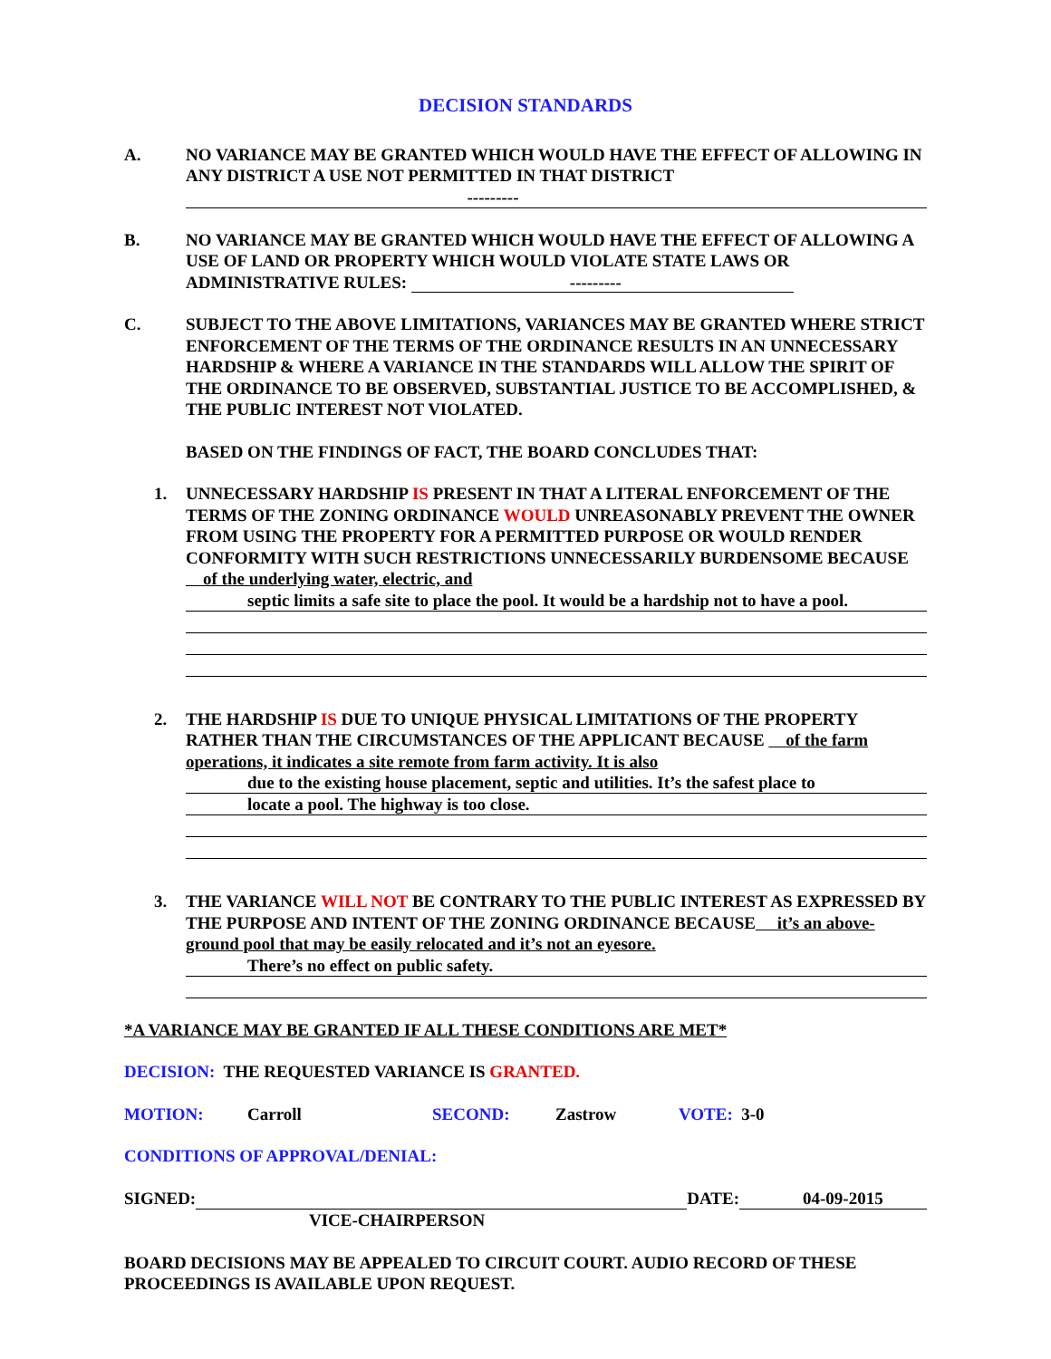DECISION STANDARDS
A. NO VARIANCE MAY BE GRANTED WHICH WOULD HAVE THE EFFECT OF ALLOWING IN ANY DISTRICT A USE NOT PERMITTED IN THAT DISTRICT
---------
B. NO VARIANCE MAY BE GRANTED WHICH WOULD HAVE THE EFFECT OF ALLOWING A USE OF LAND OR PROPERTY WHICH WOULD VIOLATE STATE LAWS OR ADMINISTRATIVE RULES: ---------
C. SUBJECT TO THE ABOVE LIMITATIONS, VARIANCES MAY BE GRANTED WHERE STRICT ENFORCEMENT OF THE TERMS OF THE ORDINANCE RESULTS IN AN UNNECESSARY HARDSHIP & WHERE A VARIANCE IN THE STANDARDS WILL ALLOW THE SPIRIT OF THE ORDINANCE TO BE OBSERVED, SUBSTANTIAL JUSTICE TO BE ACCOMPLISHED, & THE PUBLIC INTEREST NOT VIOLATED.
BASED ON THE FINDINGS OF FACT, THE BOARD CONCLUDES THAT:
1. UNNECESSARY HARDSHIP IS PRESENT IN THAT A LITERAL ENFORCEMENT OF THE TERMS OF THE ZONING ORDINANCE WOULD UNREASONABLY PREVENT THE OWNER FROM USING THE PROPERTY FOR A PERMITTED PURPOSE OR WOULD RENDER CONFORMITY WITH SUCH RESTRICTIONS UNNECESSARILY BURDENSOME BECAUSE of the underlying water, electric, and
septic limits a safe site to place the pool. It would be a hardship not to have a pool.
2. THE HARDSHIP IS DUE TO UNIQUE PHYSICAL LIMITATIONS OF THE PROPERTY RATHER THAN THE CIRCUMSTANCES OF THE APPLICANT BECAUSE of the farm operations, it indicates a site remote from farm activity. It is also
due to the existing house placement, septic and utilities. It’s the safest place to
locate a pool. The highway is too close.
3. THE VARIANCE WILL NOT BE CONTRARY TO THE PUBLIC INTEREST AS EXPRESSED BY THE PURPOSE AND INTENT OF THE ZONING ORDINANCE BECAUSE it’s an above-ground pool that may be easily relocated and it’s not an eyesore.
There’s no effect on public safety.
*A VARIANCE MAY BE GRANTED IF ALL THESE CONDITIONS ARE MET*
DECISION: THE REQUESTED VARIANCE IS GRANTED.
MOTION: Carroll SECOND: Zastrow VOTE: 3-0
CONDITIONS OF APPROVAL/DENIAL:
SIGNED: DATE: 04-09-2015
VICE-CHAIRPERSON
BOARD DECISIONS MAY BE APPEALED TO CIRCUIT COURT. AUDIO RECORD OF THESE PROCEEDINGS IS AVAILABLE UPON REQUEST.